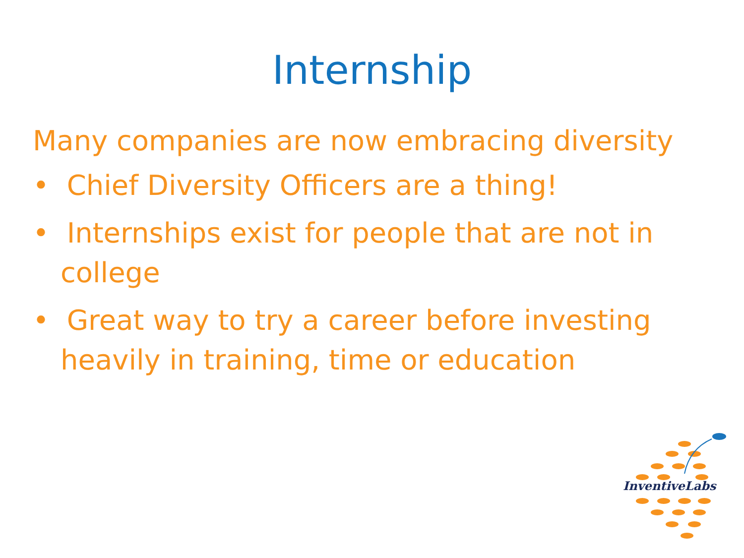Internship
Many companies are now embracing diversity
• Chief Diversity Officers are a thing!
• Internships exist for people that are not in college
• Great way to try a career before investing heavily in training, time or education
InventiveLabs